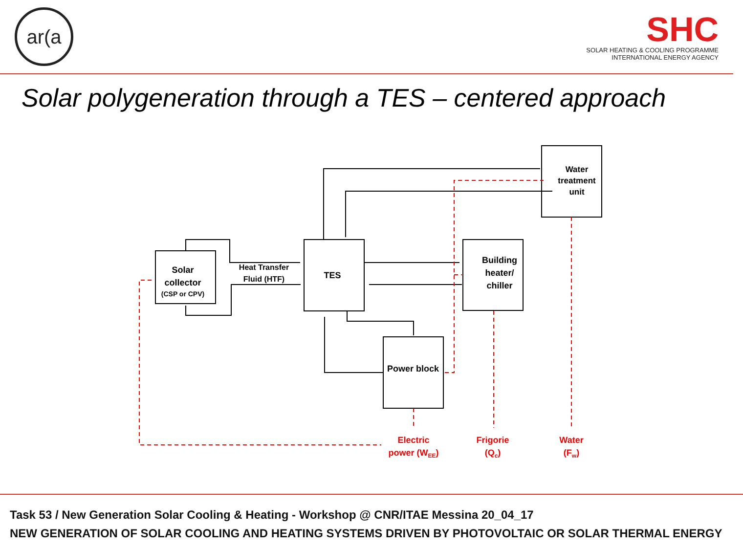ar(a
SHC
SOLAR HEATING & COOLING PROGRAMME
INTERNATIONAL ENERGY AGENCY
Solar polygeneration through a TES – centered approach
Solar
collector
(CSP or CPV)
Heat Transfer
Fluid (HTF)
TES
Building
heater/
chiller
Water
treatment
unit
Power block
Electric
power (WEE)
Frigorie
(Qc)
Water
(Fw)
Task 53 / New Generation Solar Cooling & Heating - Workshop @ CNR/ITAE Messina 20_04_17
NEW GENERATION OF SOLAR COOLING AND HEATING SYSTEMS DRIVEN BY PHOTOVOLTAIC OR SOLAR THERMAL ENERGY